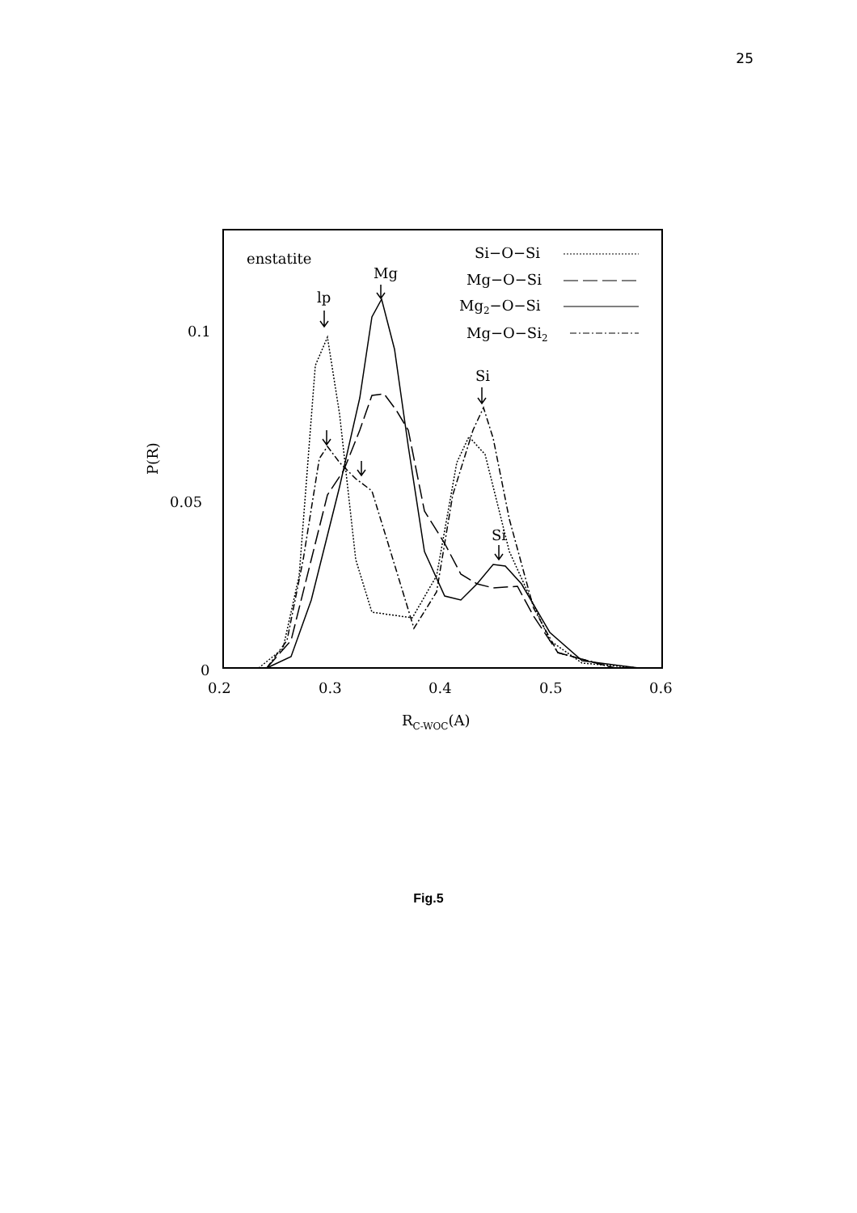25
0.1
0.05
0
0.2
0.3
0.4
0.5
0.6
P(R)
RC-WOC(A)
enstatite
Mg
lp
Si
Si
Si−O−Si
Mg−O−Si
Mg2−O−Si
Mg−O−Si2
Fig.5